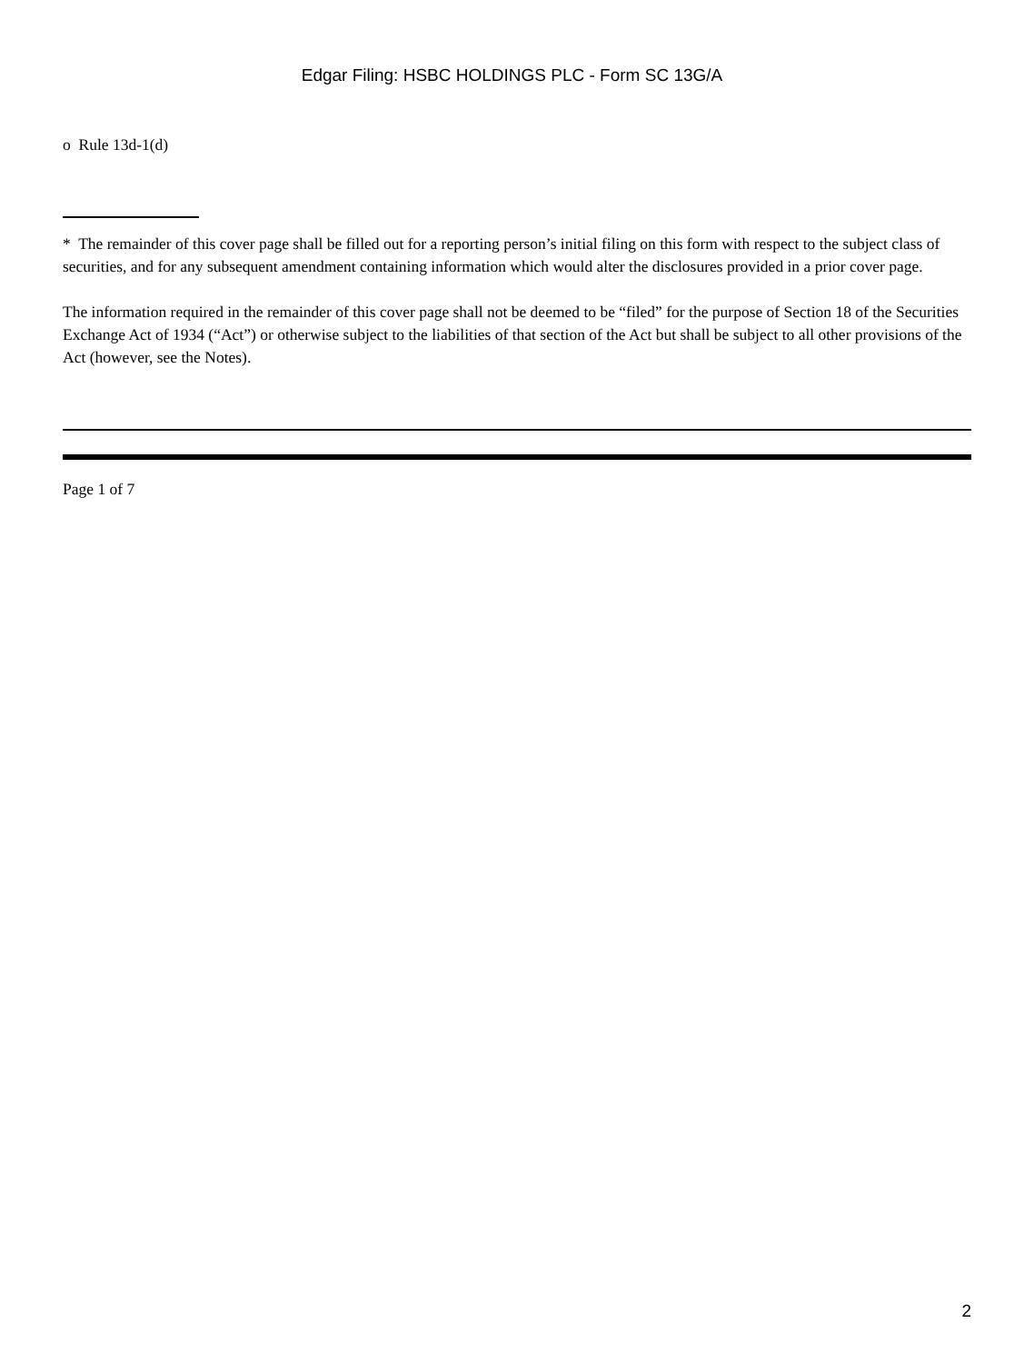Edgar Filing: HSBC HOLDINGS PLC - Form SC 13G/A
o Rule 13d-1(d)
* The remainder of this cover page shall be filled out for a reporting person’s initial filing on this form with respect to the subject class of securities, and for any subsequent amendment containing information which would alter the disclosures provided in a prior cover page.
The information required in the remainder of this cover page shall not be deemed to be “filed” for the purpose of Section 18 of the Securities Exchange Act of 1934 (“Act”) or otherwise subject to the liabilities of that section of the Act but shall be subject to all other provisions of the Act (however, see the Notes).
Page 1 of 7
2